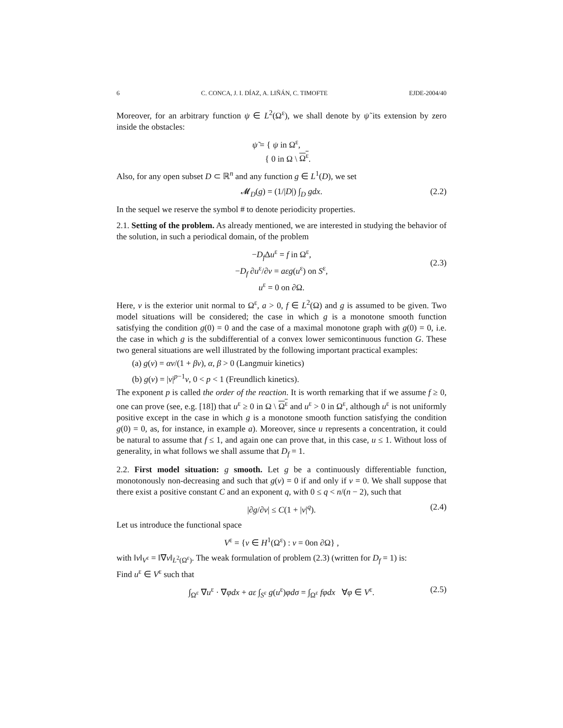6 C. CONCA, J. I. DÍAZ, A. LIÑÁN, C. TIMOFTE EJDE-2004/40
Moreover, for an arbitrary function ψ ∈ L<sup>2</sup>(Ω<sup>ε</sup>), we shall denote by ψ̃ its extension by zero inside the obstacles:
ψ̃ = { ψ in Ω<sup>ε</sup>,
{ 0 in Ω \ Ω<sup>ε</sup>.
Also, for any open subset D ⊂ ℝ<sup>n</sup> and any function g ∈ L<sup>1</sup>(D), we set
𝓜<sub>D</sub>(g) = (1/|D|) ∫<sub>D</sub> gdx.
(2.2)
In the sequel we reserve the symbol # to denote periodicity properties.
2.1. Setting of the problem. As already mentioned, we are interested in studying the behavior of the solution, in such a periodical domain, of the problem
−D<sub>f</sub> Δu<sup>ε</sup> = f in Ω<sup>ε</sup>,
−D<sub>f</sub> ∂u<sup>ε</sup>/∂ν = aεg(u<sup>ε</sup>) on S<sup>ε</sup>,
u<sup>ε</sup> = 0 on ∂Ω.
(2.3)
Here, ν is the exterior unit normal to Ω<sup>ε</sup>, a > 0, f ∈ L<sup>2</sup>(Ω) and g is assumed to be given. Two model situations will be considered; the case in which g is a monotone smooth function satisfying the condition g(0) = 0 and the case of a maximal monotone graph with g(0) = 0, i.e. the case in which g is the subdifferential of a convex lower semicontinuous function G. These two general situations are well illustrated by the following important practical examples:
(a) g(v) = αv/(1 + βv), α, β > 0 (Langmuir kinetics)
(b) g(v) = |v|<sup>p−1</sup>v, 0 < p < 1 (Freundlich kinetics).
The exponent p is called the order of the reaction. It is worth remarking that if we assume f ≥ 0, one can prove (see, e.g. [18]) that u<sup>ε</sup> ≥ 0 in Ω \ Ω<sup>ε</sup> and u<sup>ε</sup> > 0 in Ω<sup>ε</sup>, although u<sup>ε</sup> is not uniformly positive except in the case in which g is a monotone smooth function satisfying the condition g(0) = 0, as, for instance, in example a). Moreover, since u represents a concentration, it could be natural to assume that f ≤ 1, and again one can prove that, in this case, u ≤ 1. Without loss of generality, in what follows we shall assume that D<sub>f</sub> = 1.
2.2. First model situation: g smooth. Let g be a continuously differentiable function, monotonously non-decreasing and such that g(v) = 0 if and only if v = 0. We shall suppose that there exist a positive constant C and an exponent q, with 0 ≤ q < n/(n − 2), such that
|∂g/∂v| ≤ C(1 + |v|<sup>q</sup>).
(2.4)
Let us introduce the functional space
V<sup>ε</sup> = {v ∈ H<sup>1</sup>(Ω<sup>ε</sup>) : v = 0on ∂Ω} ,
with ‖v‖<sub>V<sup>ε</sup></sub> = ‖∇v‖<sub>L<sup>2</sup>(Ω<sup>ε</sup>)</sub>. The weak formulation of problem (2.3) (written for D<sub>f</sub> = 1) is:
Find u<sup>ε</sup> ∈ V<sup>ε</sup> such that
∫<sub>Ω<sup>ε</sup></sub> ∇u<sup>ε</sup> · ∇φdx + aε ∫<sub>S<sup>ε</sup></sub> g(u<sup>ε</sup>)φdσ = ∫<sub>Ω<sup>ε</sup></sub> fφdx ∀φ ∈ V<sup>ε</sup>.
(2.5)